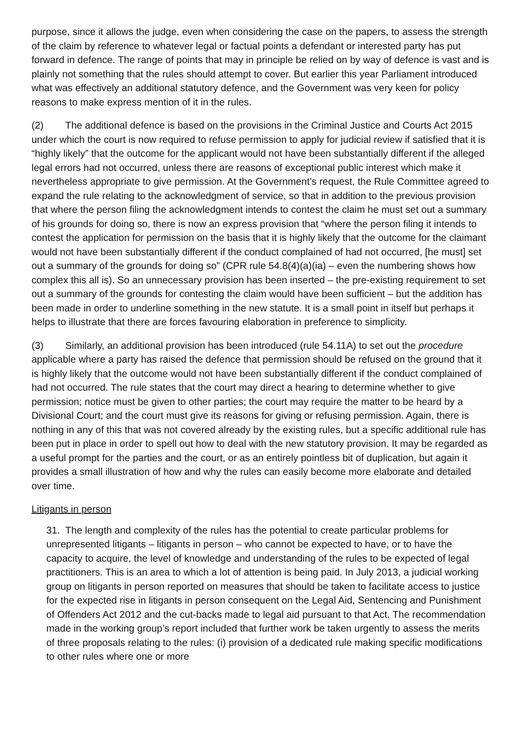purpose, since it allows the judge, even when considering the case on the papers, to assess the strength of the claim by reference to whatever legal or factual points a defendant or interested party has put forward in defence. The range of points that may in principle be relied on by way of defence is vast and is plainly not something that the rules should attempt to cover. But earlier this year Parliament introduced what was effectively an additional statutory defence, and the Government was very keen for policy reasons to make express mention of it in the rules.
(2) The additional defence is based on the provisions in the Criminal Justice and Courts Act 2015 under which the court is now required to refuse permission to apply for judicial review if satisfied that it is “highly likely” that the outcome for the applicant would not have been substantially different if the alleged legal errors had not occurred, unless there are reasons of exceptional public interest which make it nevertheless appropriate to give permission. At the Government’s request, the Rule Committee agreed to expand the rule relating to the acknowledgment of service, so that in addition to the previous provision that where the person filing the acknowledgment intends to contest the claim he must set out a summary of his grounds for doing so, there is now an express provision that “where the person filing it intends to contest the application for permission on the basis that it is highly likely that the outcome for the claimant would not have been substantially different if the conduct complained of had not occurred, [he must] set out a summary of the grounds for doing so” (CPR rule 54.8(4)(a)(ia) – even the numbering shows how complex this all is). So an unnecessary provision has been inserted – the pre-existing requirement to set out a summary of the grounds for contesting the claim would have been sufficient – but the addition has been made in order to underline something in the new statute. It is a small point in itself but perhaps it helps to illustrate that there are forces favouring elaboration in preference to simplicity.
(3) Similarly, an additional provision has been introduced (rule 54.11A) to set out the procedure applicable where a party has raised the defence that permission should be refused on the ground that it is highly likely that the outcome would not have been substantially different if the conduct complained of had not occurred. The rule states that the court may direct a hearing to determine whether to give permission; notice must be given to other parties; the court may require the matter to be heard by a Divisional Court; and the court must give its reasons for giving or refusing permission. Again, there is nothing in any of this that was not covered already by the existing rules, but a specific additional rule has been put in place in order to spell out how to deal with the new statutory provision. It may be regarded as a useful prompt for the parties and the court, or as an entirely pointless bit of duplication, but again it provides a small illustration of how and why the rules can easily become more elaborate and detailed over time.
Litigants in person
31. The length and complexity of the rules has the potential to create particular problems for unrepresented litigants – litigants in person – who cannot be expected to have, or to have the capacity to acquire, the level of knowledge and understanding of the rules to be expected of legal practitioners. This is an area to which a lot of attention is being paid. In July 2013, a judicial working group on litigants in person reported on measures that should be taken to facilitate access to justice for the expected rise in litigants in person consequent on the Legal Aid, Sentencing and Punishment of Offenders Act 2012 and the cut-backs made to legal aid pursuant to that Act. The recommendation made in the working group’s report included that further work be taken urgently to assess the merits of three proposals relating to the rules: (i) provision of a dedicated rule making specific modifications to other rules where one or more